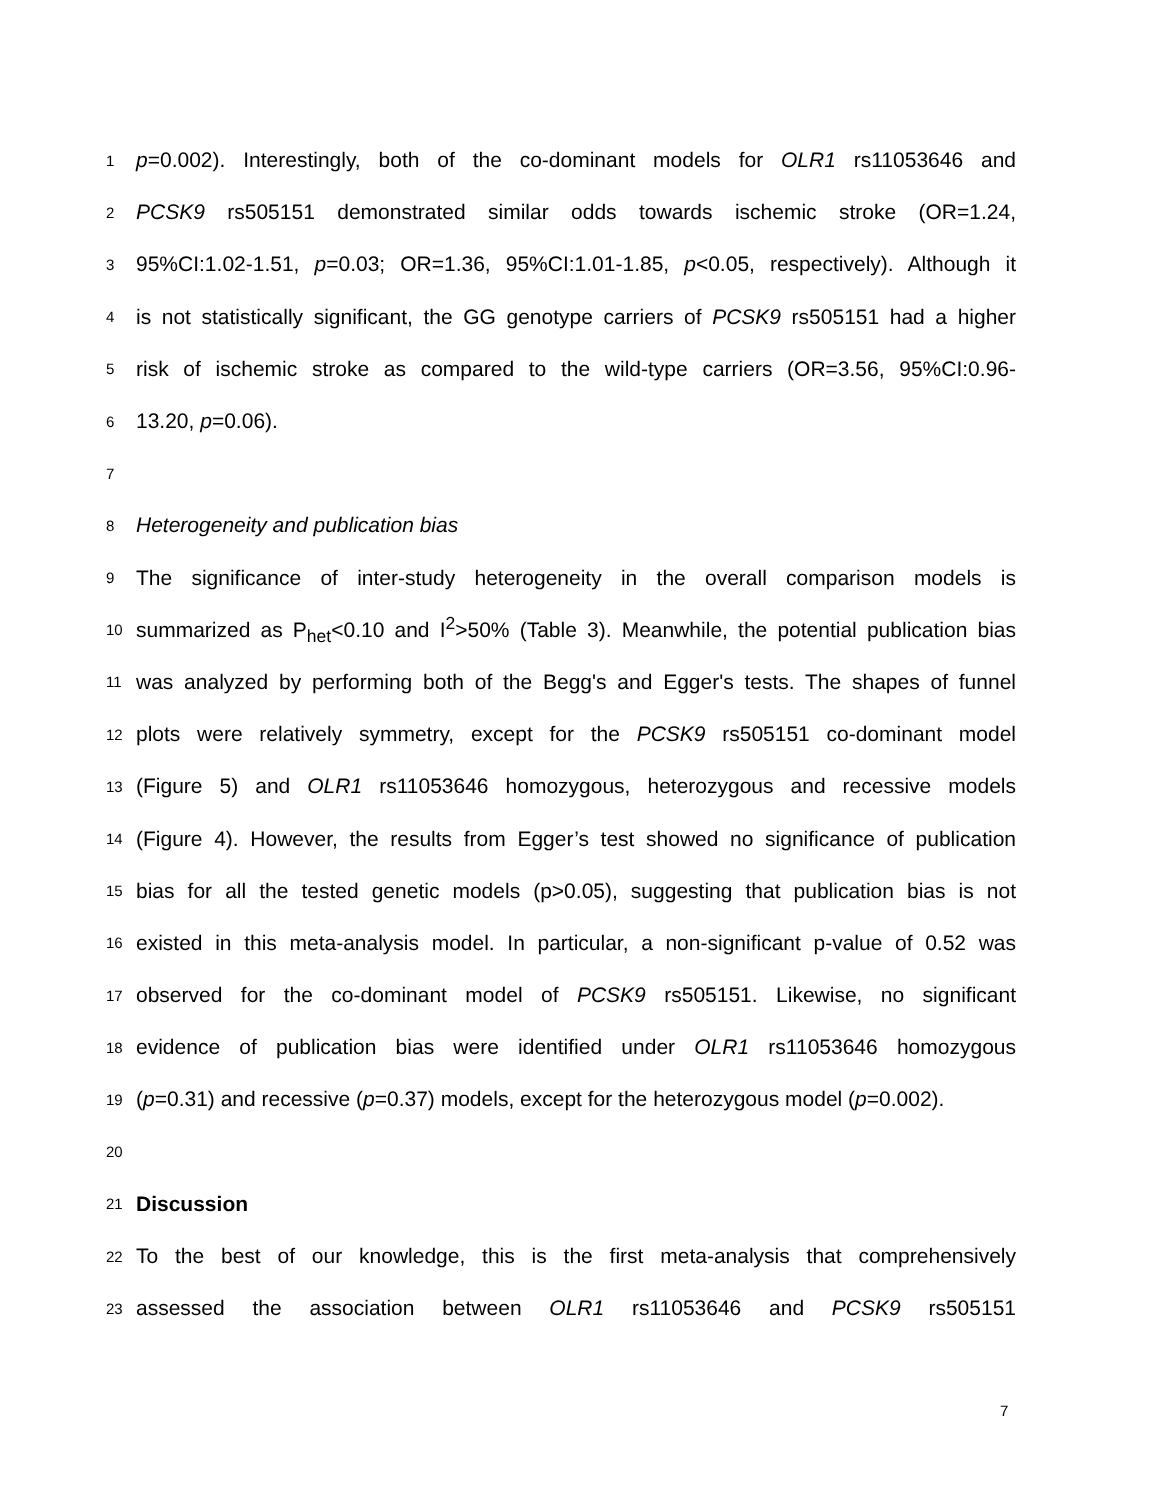1
p=0.002). Interestingly, both of the co-dominant models for OLR1 rs11053646 and
2
PCSK9 rs505151 demonstrated similar odds towards ischemic stroke (OR=1.24,
3
95%CI:1.02-1.51, p=0.03; OR=1.36, 95%CI:1.01-1.85, p<0.05, respectively). Although it
4
is not statistically significant, the GG genotype carriers of PCSK9 rs505151 had a higher
5
risk of ischemic stroke as compared to the wild-type carriers (OR=3.56, 95%CI:0.96-
6
13.20, p=0.06).
7
8
Heterogeneity and publication bias
9
The significance of inter-study heterogeneity in the overall comparison models is
10
summarized as P<sub>het</sub><0.10 and I<sup>2</sup>>50% (Table 3). Meanwhile, the potential publication bias
11
was analyzed by performing both of the Begg's and Egger's tests. The shapes of funnel
12
plots were relatively symmetry, except for the PCSK9 rs505151 co-dominant model
13
(Figure 5) and OLR1 rs11053646 homozygous, heterozygous and recessive models
14
(Figure 4). However, the results from Egger’s test showed no significance of publication
15
bias for all the tested genetic models (p>0.05), suggesting that publication bias is not
16
existed in this meta-analysis model. In particular, a non-significant p-value of 0.52 was
17
observed for the co-dominant model of PCSK9 rs505151. Likewise, no significant
18
evidence of publication bias were identified under OLR1 rs11053646 homozygous
19
(p=0.31) and recessive (p=0.37) models, except for the heterozygous model (p=0.002).
20
21
Discussion
22
To the best of our knowledge, this is the first meta-analysis that comprehensively
23
assessed the association between OLR1 rs11053646 and PCSK9 rs505151
7